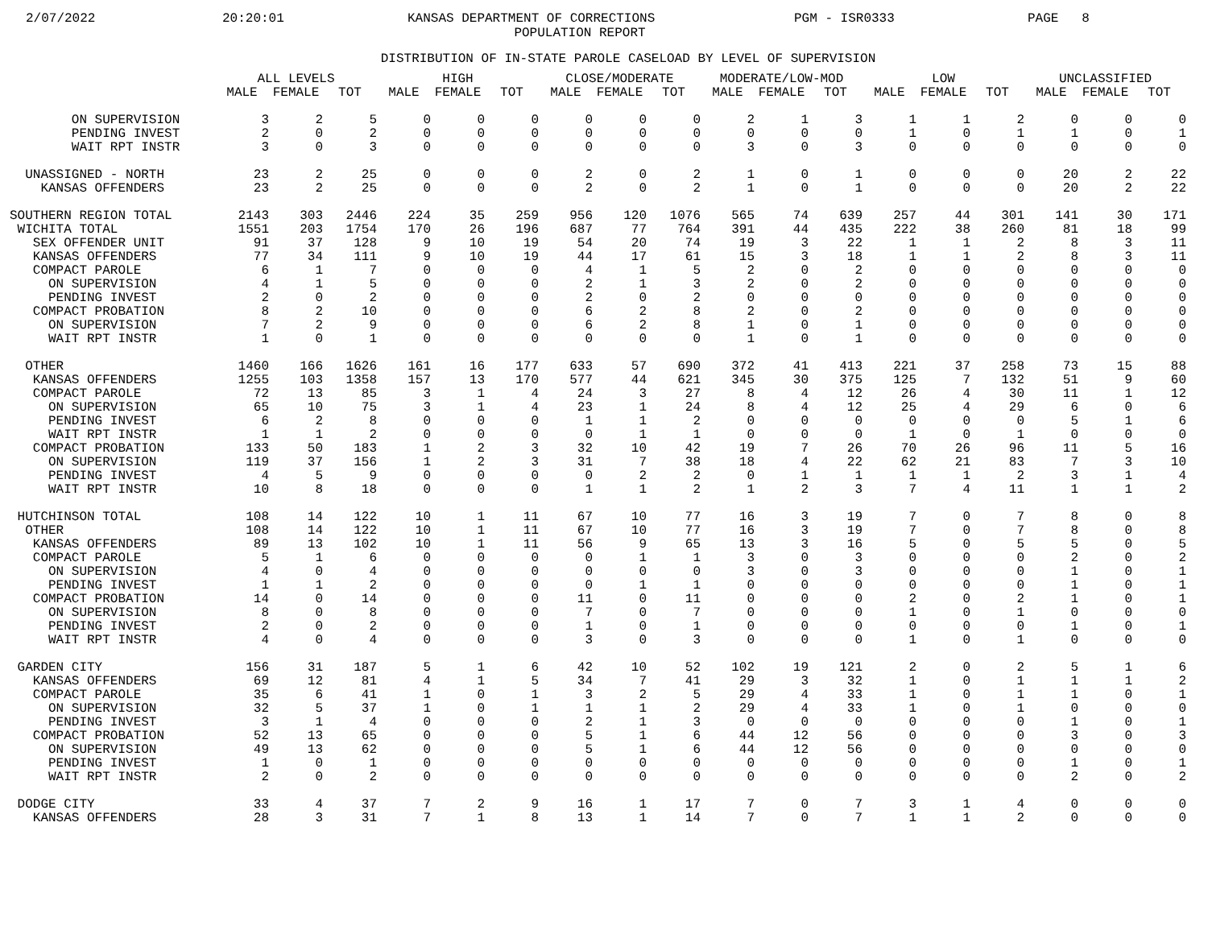2/07/2022
20:20:01
KANSAS DEPARTMENT OF CORRECTIONS
PGM - ISR0333
PAGE 8
POPULATION REPORT
DISTRIBUTION OF IN-STATE PAROLE CASELOAD BY LEVEL OF SUPERVISION
| | ALL LEVELS | | | HIGH | | | CLOSE/MODERATE | | | MODERATE/LOW-MOD | | | LOW | | | UNCLASSIFIED | | |
| --- | --- | --- | --- | --- | --- | --- | --- | --- | --- | --- | --- | --- | --- | --- | --- | --- | --- | --- |
| | MALE | FEMALE | TOT | MALE | FEMALE | TOT | MALE | FEMALE | TOT | MALE | FEMALE | TOT | MALE | FEMALE | TOT | MALE | FEMALE | TOT |
| ON SUPERVISION | 3 | 2 | 5 | 0 | 0 | 0 | 0 | 0 | 0 | 2 | 1 | 3 | 1 | 1 | 2 | 0 | 0 | 0 |
| PENDING INVEST | 2 | 0 | 2 | 0 | 0 | 0 | 0 | 0 | 0 | 0 | 0 | 0 | 1 | 0 | 1 | 1 | 0 | 1 |
| WAIT RPT INSTR | 3 | 0 | 3 | 0 | 0 | 0 | 0 | 0 | 0 | 3 | 0 | 3 | 0 | 0 | 0 | 0 | 0 | 0 |
| UNASSIGNED - NORTH | 23 | 2 | 25 | 0 | 0 | 0 | 2 | 0 | 2 | 1 | 0 | 1 | 0 | 0 | 0 | 20 | 2 | 22 |
| KANSAS OFFENDERS | 23 | 2 | 25 | 0 | 0 | 0 | 2 | 0 | 2 | 1 | 0 | 1 | 0 | 0 | 0 | 20 | 2 | 22 |
| SOUTHERN REGION TOTAL | 2143 | 303 | 2446 | 224 | 35 | 259 | 956 | 120 | 1076 | 565 | 74 | 639 | 257 | 44 | 301 | 141 | 30 | 171 |
| WICHITA TOTAL | 1551 | 203 | 1754 | 170 | 26 | 196 | 687 | 77 | 764 | 391 | 44 | 435 | 222 | 38 | 260 | 81 | 18 | 99 |
| SEX OFFENDER UNIT | 91 | 37 | 128 | 9 | 10 | 19 | 54 | 20 | 74 | 19 | 3 | 22 | 1 | 1 | 2 | 8 | 3 | 11 |
| KANSAS OFFENDERS | 77 | 34 | 111 | 9 | 10 | 19 | 44 | 17 | 61 | 15 | 3 | 18 | 1 | 1 | 2 | 8 | 3 | 11 |
| COMPACT PAROLE | 6 | 1 | 7 | 0 | 0 | 0 | 4 | 1 | 5 | 2 | 0 | 2 | 0 | 0 | 0 | 0 | 0 | 0 |
| ON SUPERVISION | 4 | 1 | 5 | 0 | 0 | 0 | 2 | 1 | 3 | 2 | 0 | 2 | 0 | 0 | 0 | 0 | 0 | 0 |
| PENDING INVEST | 2 | 0 | 2 | 0 | 0 | 0 | 2 | 0 | 2 | 0 | 0 | 0 | 0 | 0 | 0 | 0 | 0 | 0 |
| COMPACT PROBATION | 8 | 2 | 10 | 0 | 0 | 0 | 6 | 2 | 8 | 2 | 0 | 2 | 0 | 0 | 0 | 0 | 0 | 0 |
| ON SUPERVISION | 7 | 2 | 9 | 0 | 0 | 0 | 6 | 2 | 8 | 1 | 0 | 1 | 0 | 0 | 0 | 0 | 0 | 0 |
| WAIT RPT INSTR | 1 | 0 | 1 | 0 | 0 | 0 | 0 | 0 | 0 | 1 | 0 | 1 | 0 | 0 | 0 | 0 | 0 | 0 |
| OTHER | 1460 | 166 | 1626 | 161 | 16 | 177 | 633 | 57 | 690 | 372 | 41 | 413 | 221 | 37 | 258 | 73 | 15 | 88 |
| KANSAS OFFENDERS | 1255 | 103 | 1358 | 157 | 13 | 170 | 577 | 44 | 621 | 345 | 30 | 375 | 125 | 7 | 132 | 51 | 9 | 60 |
| COMPACT PAROLE | 72 | 13 | 85 | 3 | 1 | 4 | 24 | 3 | 27 | 8 | 4 | 12 | 26 | 4 | 30 | 11 | 1 | 12 |
| ON SUPERVISION | 65 | 10 | 75 | 3 | 1 | 4 | 23 | 1 | 24 | 8 | 4 | 12 | 25 | 4 | 29 | 6 | 0 | 6 |
| PENDING INVEST | 6 | 2 | 8 | 0 | 0 | 0 | 1 | 1 | 2 | 0 | 0 | 0 | 0 | 0 | 0 | 5 | 1 | 6 |
| WAIT RPT INSTR | 1 | 1 | 2 | 0 | 0 | 0 | 0 | 1 | 1 | 0 | 0 | 0 | 1 | 0 | 1 | 0 | 0 | 0 |
| COMPACT PROBATION | 133 | 50 | 183 | 1 | 2 | 3 | 32 | 10 | 42 | 19 | 7 | 26 | 70 | 26 | 96 | 11 | 5 | 16 |
| ON SUPERVISION | 119 | 37 | 156 | 1 | 2 | 3 | 31 | 7 | 38 | 18 | 4 | 22 | 62 | 21 | 83 | 7 | 3 | 10 |
| PENDING INVEST | 4 | 5 | 9 | 0 | 0 | 0 | 0 | 2 | 2 | 0 | 1 | 1 | 1 | 1 | 2 | 3 | 1 | 4 |
| WAIT RPT INSTR | 10 | 8 | 18 | 0 | 0 | 0 | 1 | 1 | 2 | 1 | 2 | 3 | 7 | 4 | 11 | 1 | 1 | 2 |
| HUTCHINSON TOTAL | 108 | 14 | 122 | 10 | 1 | 11 | 67 | 10 | 77 | 16 | 3 | 19 | 7 | 0 | 7 | 8 | 0 | 8 |
| OTHER | 108 | 14 | 122 | 10 | 1 | 11 | 67 | 10 | 77 | 16 | 3 | 19 | 7 | 0 | 7 | 8 | 0 | 8 |
| KANSAS OFFENDERS | 89 | 13 | 102 | 10 | 1 | 11 | 56 | 9 | 65 | 13 | 3 | 16 | 5 | 0 | 5 | 5 | 0 | 5 |
| COMPACT PAROLE | 5 | 1 | 6 | 0 | 0 | 0 | 0 | 1 | 1 | 3 | 0 | 3 | 0 | 0 | 0 | 2 | 0 | 2 |
| ON SUPERVISION | 4 | 0 | 4 | 0 | 0 | 0 | 0 | 0 | 0 | 3 | 0 | 3 | 0 | 0 | 0 | 1 | 0 | 1 |
| PENDING INVEST | 1 | 1 | 2 | 0 | 0 | 0 | 0 | 1 | 1 | 0 | 0 | 0 | 0 | 0 | 0 | 1 | 0 | 1 |
| COMPACT PROBATION | 14 | 0 | 14 | 0 | 0 | 0 | 11 | 0 | 11 | 0 | 0 | 0 | 2 | 0 | 2 | 1 | 0 | 1 |
| ON SUPERVISION | 8 | 0 | 8 | 0 | 0 | 0 | 7 | 0 | 7 | 0 | 0 | 0 | 1 | 0 | 1 | 0 | 0 | 0 |
| PENDING INVEST | 2 | 0 | 2 | 0 | 0 | 0 | 1 | 0 | 1 | 0 | 0 | 0 | 0 | 0 | 0 | 1 | 0 | 1 |
| WAIT RPT INSTR | 4 | 0 | 4 | 0 | 0 | 0 | 3 | 0 | 3 | 0 | 0 | 0 | 1 | 0 | 1 | 0 | 0 | 0 |
| GARDEN CITY | 156 | 31 | 187 | 5 | 1 | 6 | 42 | 10 | 52 | 102 | 19 | 121 | 2 | 0 | 2 | 5 | 1 | 6 |
| KANSAS OFFENDERS | 69 | 12 | 81 | 4 | 1 | 5 | 34 | 7 | 41 | 29 | 3 | 32 | 1 | 0 | 1 | 1 | 1 | 2 |
| COMPACT PAROLE | 35 | 6 | 41 | 1 | 0 | 1 | 3 | 2 | 5 | 29 | 4 | 33 | 1 | 0 | 1 | 1 | 0 | 1 |
| ON SUPERVISION | 32 | 5 | 37 | 1 | 0 | 1 | 1 | 1 | 2 | 29 | 4 | 33 | 1 | 0 | 1 | 0 | 0 | 0 |
| PENDING INVEST | 3 | 1 | 4 | 0 | 0 | 0 | 2 | 1 | 3 | 0 | 0 | 0 | 0 | 0 | 0 | 1 | 0 | 1 |
| COMPACT PROBATION | 52 | 13 | 65 | 0 | 0 | 0 | 5 | 1 | 6 | 44 | 12 | 56 | 0 | 0 | 0 | 3 | 0 | 3 |
| ON SUPERVISION | 49 | 13 | 62 | 0 | 0 | 0 | 5 | 1 | 6 | 44 | 12 | 56 | 0 | 0 | 0 | 0 | 0 | 0 |
| PENDING INVEST | 1 | 0 | 1 | 0 | 0 | 0 | 0 | 0 | 0 | 0 | 0 | 0 | 0 | 0 | 0 | 1 | 0 | 1 |
| WAIT RPT INSTR | 2 | 0 | 2 | 0 | 0 | 0 | 0 | 0 | 0 | 0 | 0 | 0 | 0 | 0 | 0 | 2 | 0 | 2 |
| DODGE CITY | 33 | 4 | 37 | 7 | 2 | 9 | 16 | 1 | 17 | 7 | 0 | 7 | 3 | 1 | 4 | 0 | 0 | 0 |
| KANSAS OFFENDERS | 28 | 3 | 31 | 7 | 1 | 8 | 13 | 1 | 14 | 7 | 0 | 7 | 1 | 1 | 2 | 0 | 0 | 0 |